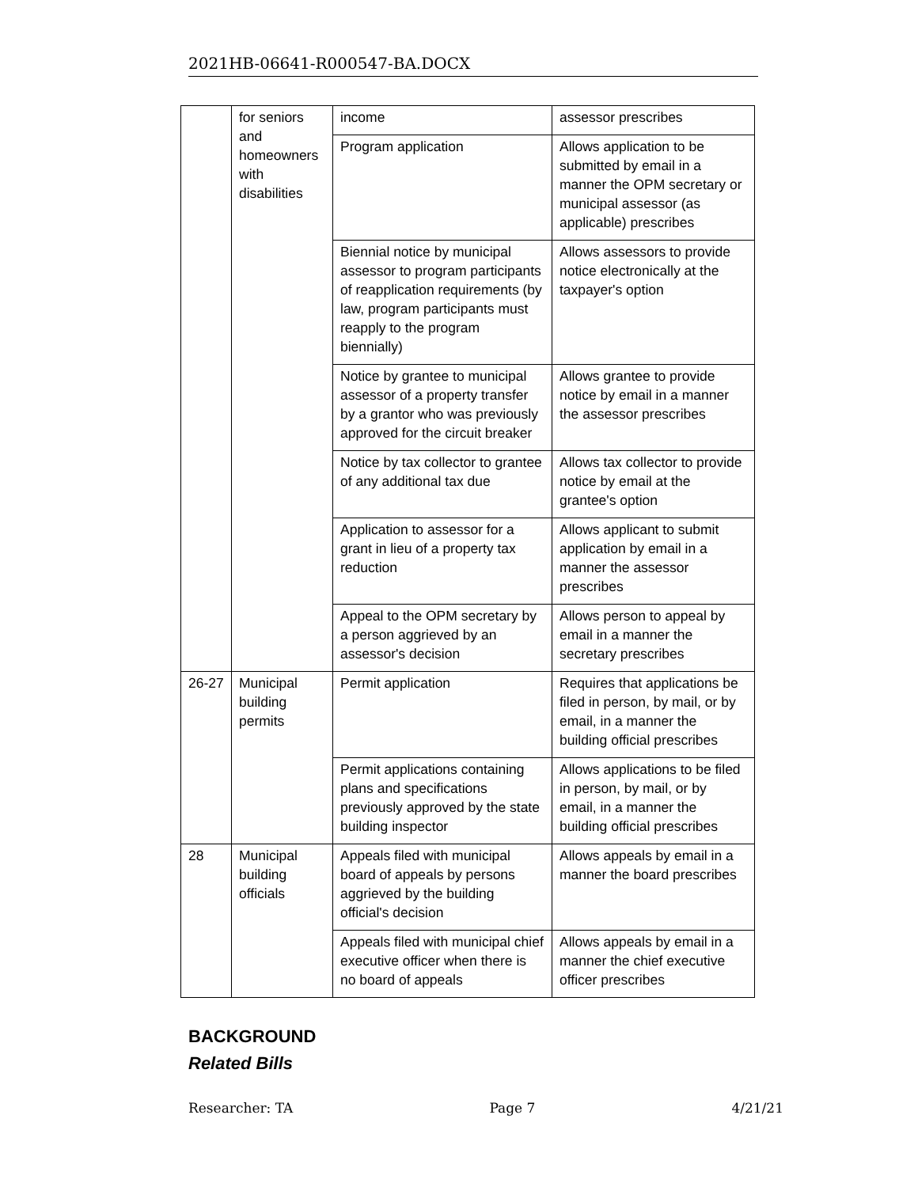2021HB-06641-R000547-BA.DOCX
| | for seniors and homeowners with disabilities | income | assessor prescribes |
| | | Program application | Allows application to be submitted by email in a manner the OPM secretary or municipal assessor (as applicable) prescribes |
| | | Biennial notice by municipal assessor to program participants of reapplication requirements (by law, program participants must reapply to the program biennially) | Allows assessors to provide notice electronically at the taxpayer's option |
| | | Notice by grantee to municipal assessor of a property transfer by a grantor who was previously approved for the circuit breaker | Allows grantee to provide notice by email in a manner the assessor prescribes |
| | | Notice by tax collector to grantee of any additional tax due | Allows tax collector to provide notice by email at the grantee's option |
| | | Application to assessor for a grant in lieu of a property tax reduction | Allows applicant to submit application by email in a manner the assessor prescribes |
| | | Appeal to the OPM secretary by a person aggrieved by an assessor's decision | Allows person to appeal by email in a manner the secretary prescribes |
| 26-27 | Municipal building permits | Permit application | Requires that applications be filed in person, by mail, or by email, in a manner the building official prescribes |
| | | Permit applications containing plans and specifications previously approved by the state building inspector | Allows applications to be filed in person, by mail, or by email, in a manner the building official prescribes |
| 28 | Municipal building officials | Appeals filed with municipal board of appeals by persons aggrieved by the building official's decision | Allows appeals by email in a manner the board prescribes |
| | | Appeals filed with municipal chief executive officer when there is no board of appeals | Allows appeals by email in a manner the chief executive officer prescribes |
BACKGROUND
Related Bills
Researcher: TA Page 7 4/21/21